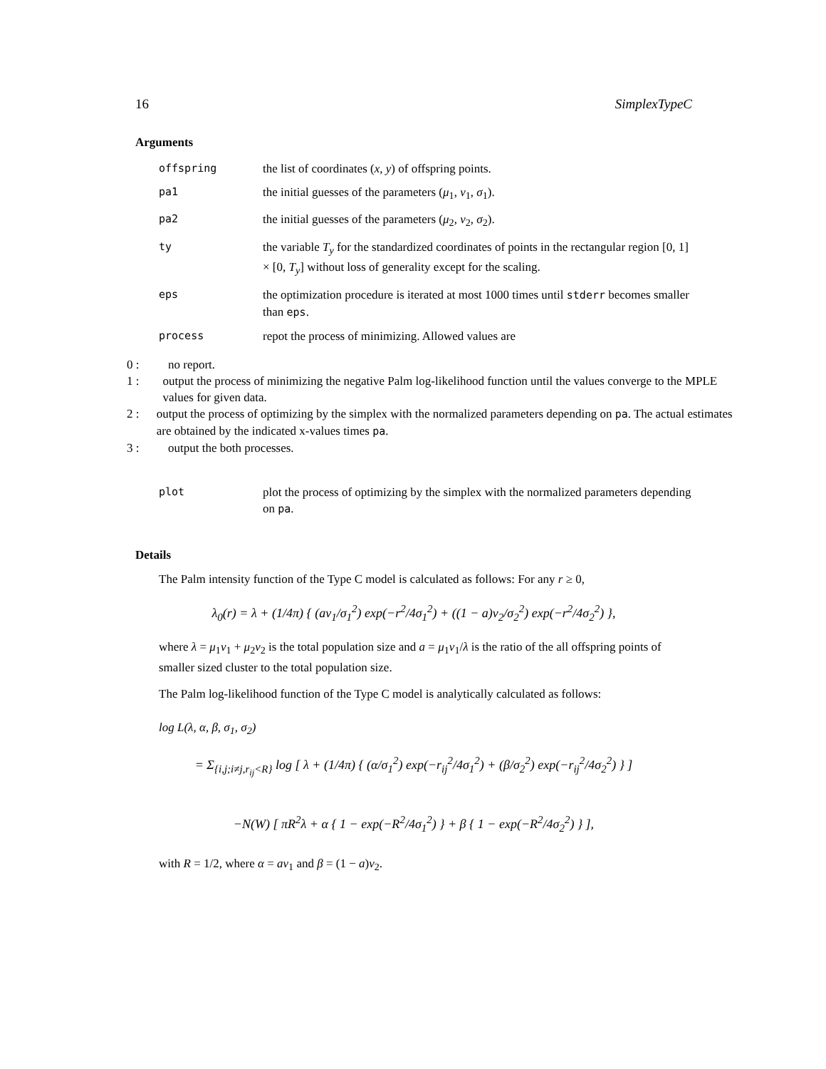16 SimplexTypeC
Arguments
| offspring | the list of coordinates ( x, y ) of offspring points. |
| pa1 | the initial guesses of the parameters ( μ<sub>1</sub>, ν<sub>1</sub>, σ<sub>1</sub>). |
| pa2 | the initial guesses of the parameters ( μ<sub>2</sub>, ν<sub>2</sub>, σ<sub>2</sub>). |
| ty | the variable T<sub>y</sub> for the standardized coordinates of points in the rectangular region [0, 1] × [0, T<sub>y</sub> ] without loss of generality except for the scaling. |
| eps | the optimization procedure is iterated at most 1000 times until stderr becomes smaller than eps . |
| process | repot the process of minimizing. Allowed values are |
0 : no report.
1 : output the process of minimizing the negative Palm log-likelihood function until the values converge to the MPLE values for given data.
2 : output the process of optimizing by the simplex with the normalized parameters depending on pa. The actual estimates are obtained by the indicated x-values times pa.
3 : output the both processes.
| plot | plot the process of optimizing by the simplex with the normalized parameters depending on pa . |
Details
The Palm intensity function of the Type C model is calculated as follows: For any r ≥ 0,
λ<sub>0</sub>(r) = λ + (1/4π) { (aν<sub>1</sub>/σ<sub>1</sub><sup>2</sup>) exp(−r<sup>2</sup>/4σ<sub>1</sub><sup>2</sup>) + ((1 − a)ν<sub>2</sub>/σ<sub>2</sub><sup>2</sup>) exp(−r<sup>2</sup>/4σ<sub>2</sub><sup>2</sup>) },
where λ = μ<sub>1</sub>ν<sub>1</sub> + μ<sub>2</sub>ν<sub>2</sub> is the total population size and a = μ<sub>1</sub>ν<sub>1</sub>/λ is the ratio of the all offspring points of smaller sized cluster to the total population size.
The Palm log-likelihood function of the Type C model is analytically calculated as follows:
log L(λ, α, β, σ<sub>1</sub>, σ<sub>2</sub>)
= Σ<sub>{i,j;i≠j,r<sub>ij</sub><R}</sub> log [ λ + (1/4π) { (α/σ<sub>1</sub><sup>2</sup>) exp(−r<sub>ij</sub><sup>2</sup>/4σ<sub>1</sub><sup>2</sup>) + (β/σ<sub>2</sub><sup>2</sup>) exp(−r<sub>ij</sub><sup>2</sup>/4σ<sub>2</sub><sup>2</sup>) } ]
−N(W) [ πR<sup>2</sup>λ + α { 1 − exp(−R<sup>2</sup>/4σ<sub>1</sub><sup>2</sup>) } + β { 1 − exp(−R<sup>2</sup>/4σ<sub>2</sub><sup>2</sup>) } ],
with R = 1/2, where α = aν<sub>1</sub> and β = (1 − a)ν<sub>2</sub>.